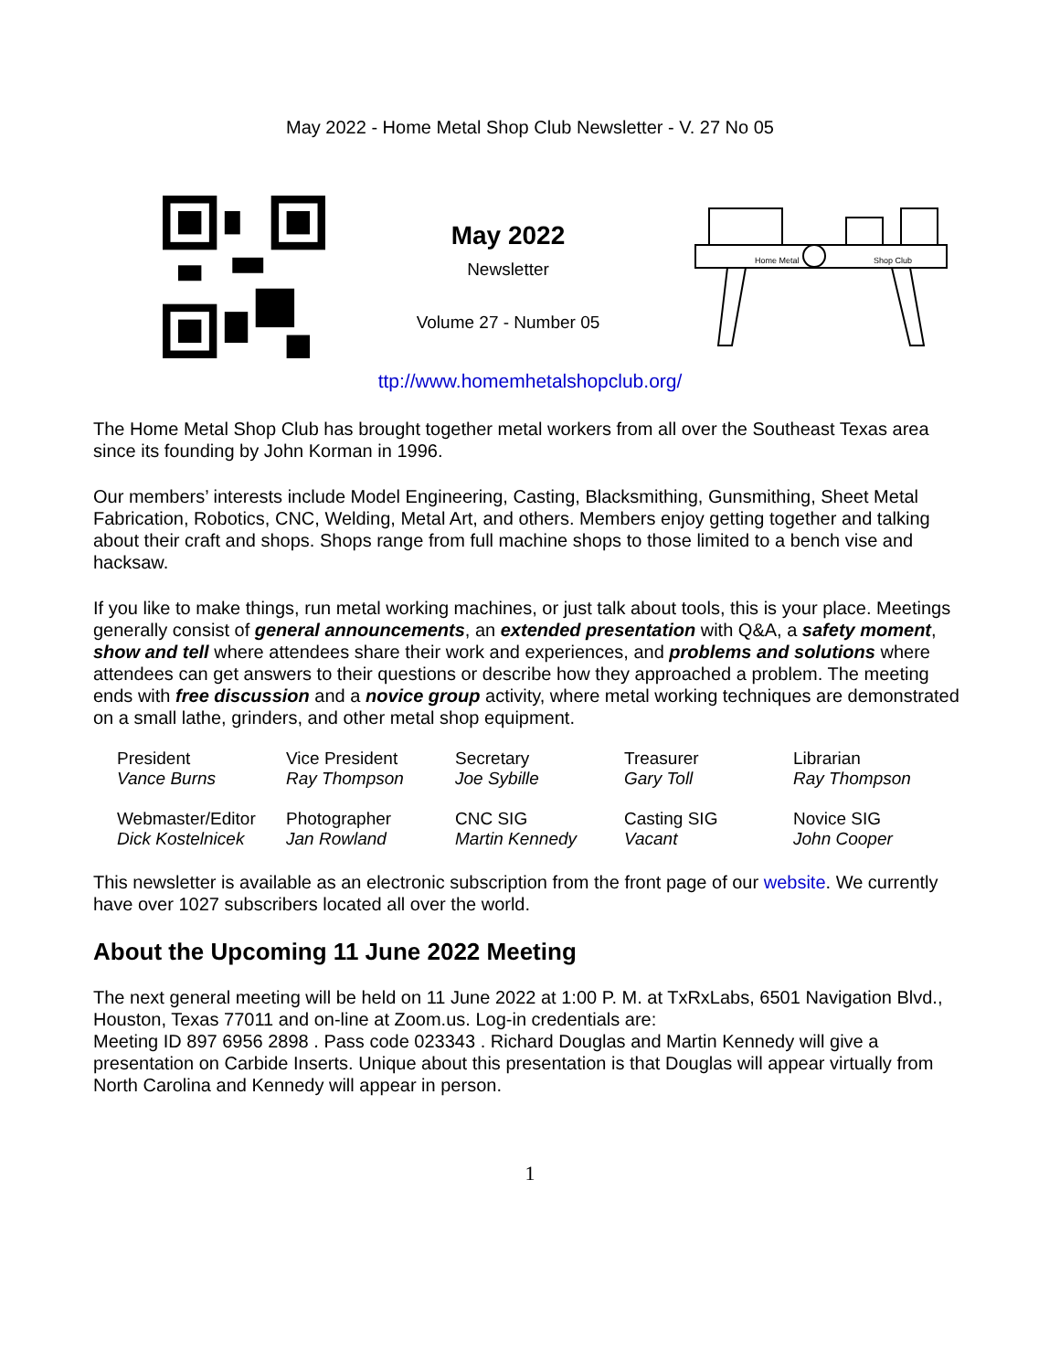May 2022 - Home Metal Shop Club Newsletter - V. 27 No 05
May 2022
Newsletter
Volume 27 - Number 05
Home Metal
Shop Club
ttp://www.homemhetalshopclub.org/
The Home Metal Shop Club has brought together metal workers from all over the Southeast Texas area since its founding by John Korman in 1996.
Our members’ interests include Model Engineering, Casting, Blacksmithing, Gunsmithing, Sheet Metal Fabrication, Robotics, CNC, Welding, Metal Art, and others. Members enjoy getting together and talking about their craft and shops. Shops range from full machine shops to those limited to a bench vise and hacksaw.
If you like to make things, run metal working machines, or just talk about tools, this is your place. Meetings generally consist of general announcements, an extended presentation with Q&A, a safety moment, show and tell where attendees share their work and experiences, and problems and solutions where attendees can get answers to their questions or describe how they approached a problem. The meeting ends with free discussion and a novice group activity, where metal working techniques are demonstrated on a small lathe, grinders, and other metal shop equipment.
| President Vance Burns | Vice President Ray Thompson | Secretary Joe Sybille | Treasurer Gary Toll | Librarian Ray Thompson |
| Webmaster/Editor Dick Kostelnicek | Photographer Jan Rowland | CNC SIG Martin Kennedy | Casting SIG Vacant | Novice SIG John Cooper |
This newsletter is available as an electronic subscription from the front page of our website. We currently have over 1027 subscribers located all over the world.
About the Upcoming 11 June 2022 Meeting
The next general meeting will be held on 11 June 2022 at 1:00 P. M. at TxRxLabs, 6501 Navigation Blvd., Houston, Texas 77011 and on-line at Zoom.us. Log-in credentials are:
Meeting ID 897 6956 2898 . Pass code 023343 . Richard Douglas and Martin Kennedy will give a presentation on Carbide Inserts. Unique about this presentation is that Douglas will appear virtually from North Carolina and Kennedy will appear in person.
1